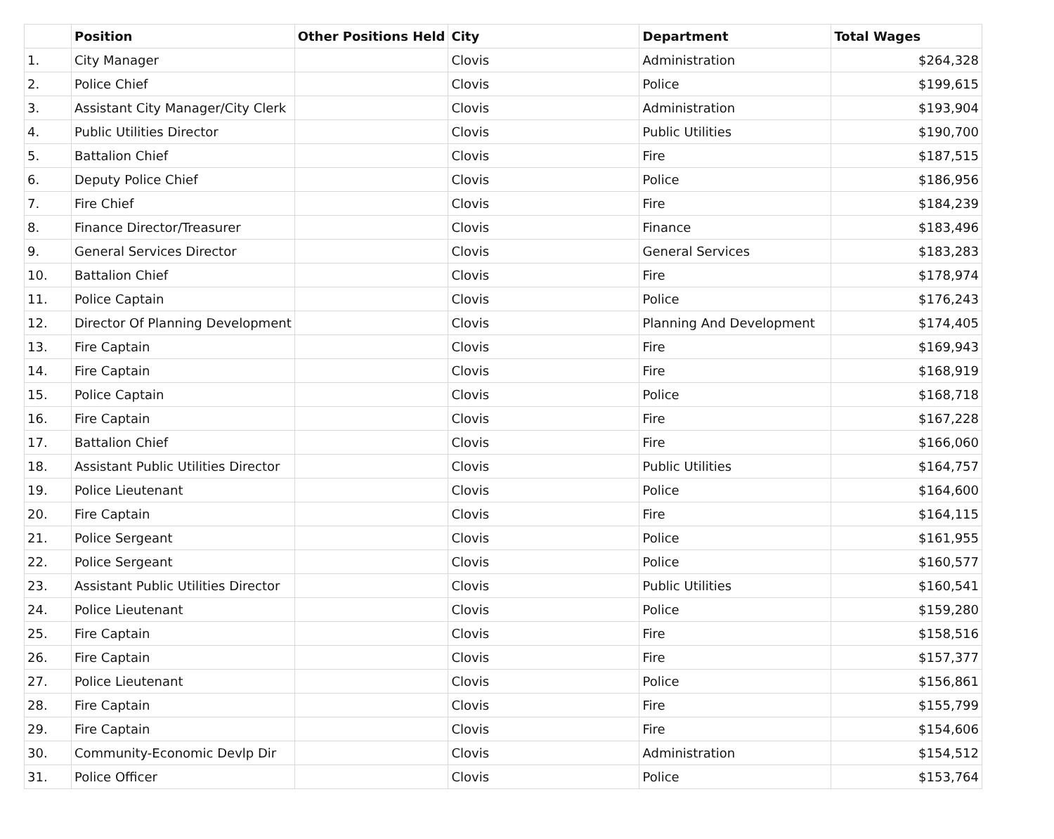| | Position | Other Positions Held | City | Department | Total Wages |
| --- | --- | --- | --- | --- | --- |
| 1. | City Manager | | Clovis | Administration | $264,328 |
| 2. | Police Chief | | Clovis | Police | $199,615 |
| 3. | Assistant City Manager/City Clerk | | Clovis | Administration | $193,904 |
| 4. | Public Utilities Director | | Clovis | Public Utilities | $190,700 |
| 5. | Battalion Chief | | Clovis | Fire | $187,515 |
| 6. | Deputy Police Chief | | Clovis | Police | $186,956 |
| 7. | Fire Chief | | Clovis | Fire | $184,239 |
| 8. | Finance Director/Treasurer | | Clovis | Finance | $183,496 |
| 9. | General Services Director | | Clovis | General Services | $183,283 |
| 10. | Battalion Chief | | Clovis | Fire | $178,974 |
| 11. | Police Captain | | Clovis | Police | $176,243 |
| 12. | Director Of Planning Development | | Clovis | Planning And Development | $174,405 |
| 13. | Fire Captain | | Clovis | Fire | $169,943 |
| 14. | Fire Captain | | Clovis | Fire | $168,919 |
| 15. | Police Captain | | Clovis | Police | $168,718 |
| 16. | Fire Captain | | Clovis | Fire | $167,228 |
| 17. | Battalion Chief | | Clovis | Fire | $166,060 |
| 18. | Assistant Public Utilities Director | | Clovis | Public Utilities | $164,757 |
| 19. | Police Lieutenant | | Clovis | Police | $164,600 |
| 20. | Fire Captain | | Clovis | Fire | $164,115 |
| 21. | Police Sergeant | | Clovis | Police | $161,955 |
| 22. | Police Sergeant | | Clovis | Police | $160,577 |
| 23. | Assistant Public Utilities Director | | Clovis | Public Utilities | $160,541 |
| 24. | Police Lieutenant | | Clovis | Police | $159,280 |
| 25. | Fire Captain | | Clovis | Fire | $158,516 |
| 26. | Fire Captain | | Clovis | Fire | $157,377 |
| 27. | Police Lieutenant | | Clovis | Police | $156,861 |
| 28. | Fire Captain | | Clovis | Fire | $155,799 |
| 29. | Fire Captain | | Clovis | Fire | $154,606 |
| 30. | Community-Economic Devlp Dir | | Clovis | Administration | $154,512 |
| 31. | Police Officer | | Clovis | Police | $153,764 |